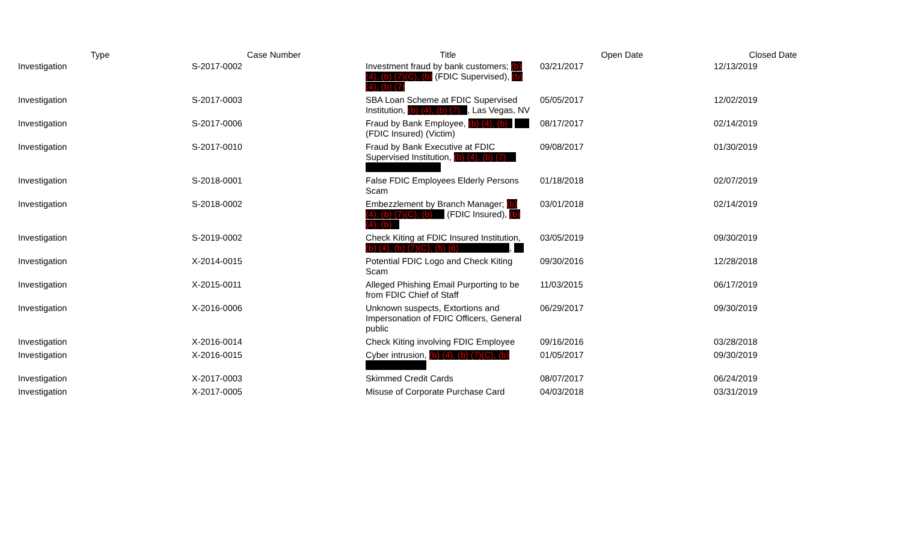| Type | Case Number | Title | Open Date | Closed Date |
| --- | --- | --- | --- | --- |
| Investigation | S-2017-0002 | Investment fraud by bank customers; (b) (4), (b) (7)(C), (b) (FDIC Supervised), (b) (4), (b) (7) | 03/21/2017 | 12/13/2019 |
| Investigation | S-2017-0003 | SBA Loan Scheme at FDIC Supervised Institution, (b) (4), (b) (7) , Las Vegas, NV | 05/05/2017 | 12/02/2019 |
| Investigation | S-2017-0006 | Fraud by Bank Employee, (b) (4), (b) (FDIC Insured) (Victim) | 08/17/2017 | 02/14/2019 |
| Investigation | S-2017-0010 | Fraud by Bank Executive at FDIC Supervised Institution, (b) (4), (b) (7) | 09/08/2017 | 01/30/2019 |
| Investigation | S-2018-0001 | False FDIC Employees Elderly Persons Scam | 01/18/2018 | 02/07/2019 |
| Investigation | S-2018-0002 | Embezzlement by Branch Manager; (b) (4), (b) (7)(C), (b) (FDIC Insured), (b) (4), (b) | 03/01/2018 | 02/14/2019 |
| Investigation | S-2019-0002 | Check Kiting at FDIC Insured Institution, (b) (4), (b) (7)(C), (b) (6) , | 03/05/2019 | 09/30/2019 |
| Investigation | X-2014-0015 | Potential FDIC Logo and Check Kiting Scam | 09/30/2016 | 12/28/2018 |
| Investigation | X-2015-0011 | Alleged Phishing Email Purporting to be from FDIC Chief of Staff | 11/03/2015 | 06/17/2019 |
| Investigation | X-2016-0006 | Unknown suspects, Extortions and Impersonation of FDIC Officers, General public | 06/29/2017 | 09/30/2019 |
| Investigation | X-2016-0014 | Check Kiting involving FDIC Employee | 09/16/2016 | 03/28/2018 |
| Investigation | X-2016-0015 | Cyber intrusion, (b) (4), (b) (7)(C), (b) | 01/05/2017 | 09/30/2019 |
| Investigation | X-2017-0003 | Skimmed Credit Cards | 08/07/2017 | 06/24/2019 |
| Investigation | X-2017-0005 | Misuse of Corporate Purchase Card | 04/03/2018 | 03/31/2019 |